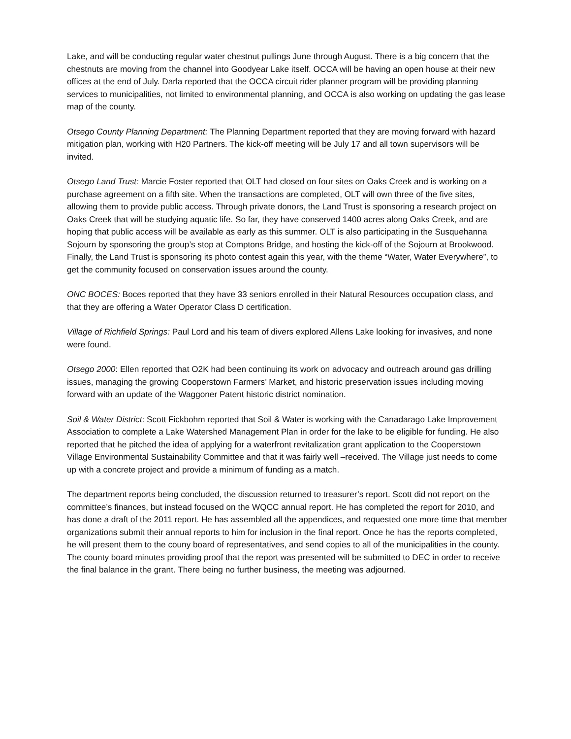Lake, and will be conducting regular water chestnut pullings June through August. There is a big concern that the chestnuts are moving from the channel into Goodyear Lake itself. OCCA will be having an open house at their new offices at the end of July. Darla reported that the OCCA circuit rider planner program will be providing planning services to municipalities, not limited to environmental planning, and OCCA is also working on updating the gas lease map of the county.
Otsego County Planning Department: The Planning Department reported that they are moving forward with hazard mitigation plan, working with H20 Partners. The kick-off meeting will be July 17 and all town supervisors will be invited.
Otsego Land Trust: Marcie Foster reported that OLT had closed on four sites on Oaks Creek and is working on a purchase agreement on a fifth site. When the transactions are completed, OLT will own three of the five sites, allowing them to provide public access. Through private donors, the Land Trust is sponsoring a research project on Oaks Creek that will be studying aquatic life. So far, they have conserved 1400 acres along Oaks Creek, and are hoping that public access will be available as early as this summer. OLT is also participating in the Susquehanna Sojourn by sponsoring the group’s stop at Comptons Bridge, and hosting the kick-off of the Sojourn at Brookwood. Finally, the Land Trust is sponsoring its photo contest again this year, with the theme “Water, Water Everywhere”, to get the community focused on conservation issues around the county.
ONC BOCES: Boces reported that they have 33 seniors enrolled in their Natural Resources occupation class, and that they are offering a Water Operator Class D certification.
Village of Richfield Springs: Paul Lord and his team of divers explored Allens Lake looking for invasives, and none were found.
Otsego 2000: Ellen reported that O2K had been continuing its work on advocacy and outreach around gas drilling issues, managing the growing Cooperstown Farmers’ Market, and historic preservation issues including moving forward with an update of the Waggoner Patent historic district nomination.
Soil & Water District: Scott Fickbohm reported that Soil & Water is working with the Canadarago Lake Improvement Association to complete a Lake Watershed Management Plan in order for the lake to be eligible for funding. He also reported that he pitched the idea of applying for a waterfront revitalization grant application to the Cooperstown Village Environmental Sustainability Committee and that it was fairly well –received. The Village just needs to come up with a concrete project and provide a minimum of funding as a match.
The department reports being concluded, the discussion returned to treasurer’s report. Scott did not report on the committee’s finances, but instead focused on the WQCC annual report. He has completed the report for 2010, and has done a draft of the 2011 report. He has assembled all the appendices, and requested one more time that member organizations submit their annual reports to him for inclusion in the final report. Once he has the reports completed, he will present them to the couny board of representatives, and send copies to all of the municipalities in the county. The county board minutes providing proof that the report was presented will be submitted to DEC in order to receive the final balance in the grant. There being no further business, the meeting was adjourned.